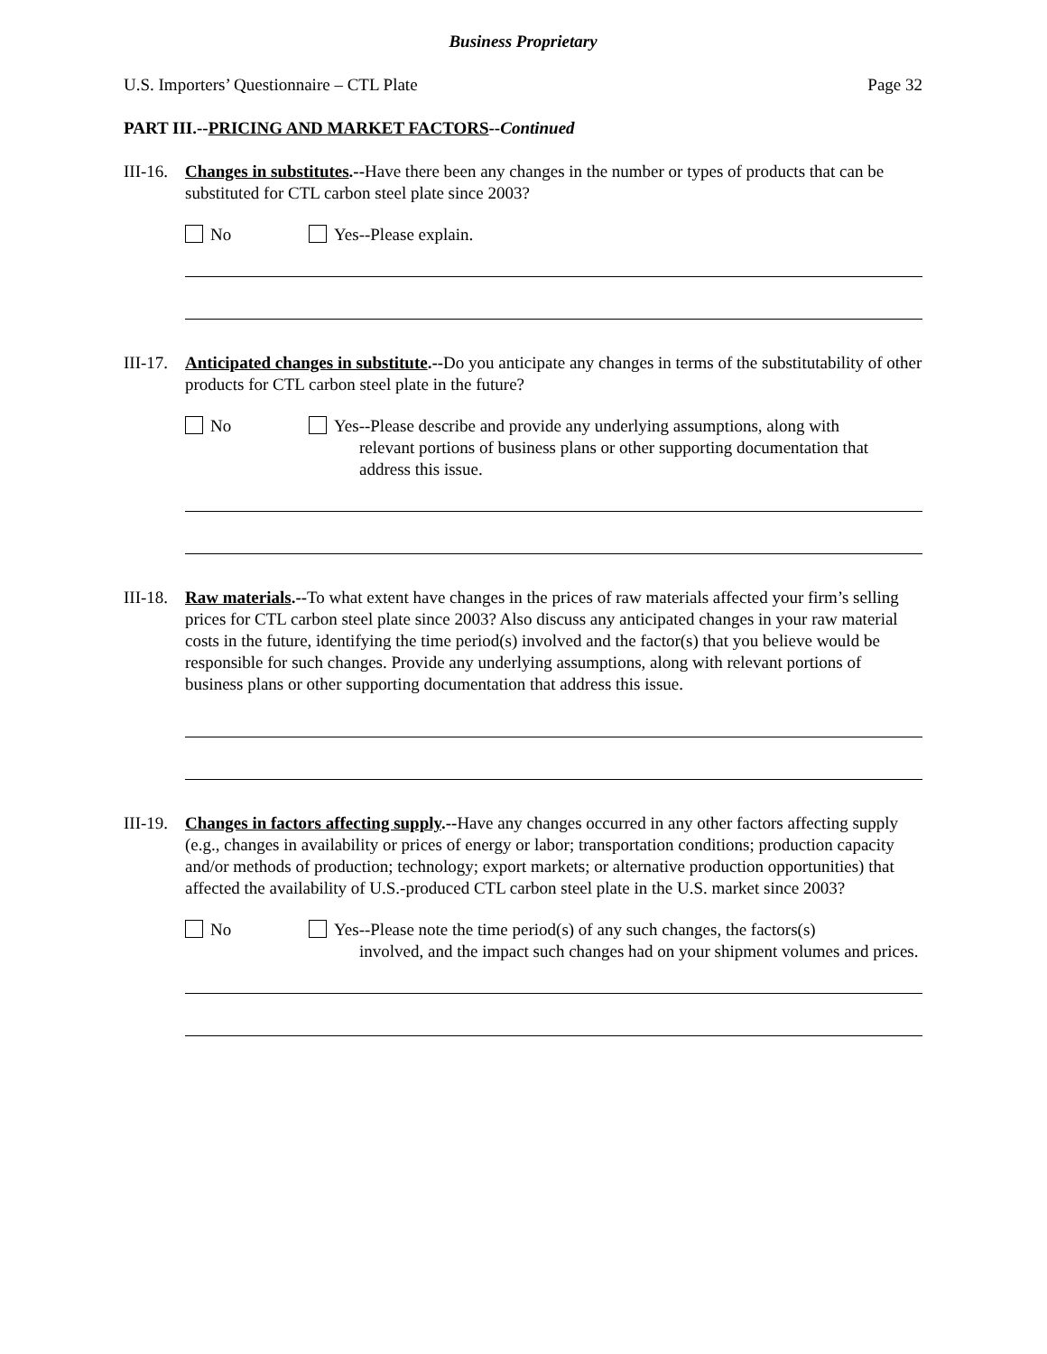Business Proprietary
U.S. Importers’ Questionnaire – CTL Plate Page 32
PART III.--PRICING AND MARKET FACTORS--Continued
III-16.
Changes in substitutes.--Have there been any changes in the number or types of products that can be substituted for CTL carbon steel plate since 2003?
No Yes--Please explain.
III-17.
Anticipated changes in substitute.--Do you anticipate any changes in terms of the substitutability of other products for CTL carbon steel plate in the future?
No Yes--Please describe and provide any underlying assumptions, along with
relevant portions of business plans or other supporting documentation that address this issue.
III-18.
Raw materials.--To what extent have changes in the prices of raw materials affected your firm’s selling prices for CTL carbon steel plate since 2003? Also discuss any anticipated changes in your raw material costs in the future, identifying the time period(s) involved and the factor(s) that you believe would be responsible for such changes. Provide any underlying assumptions, along with relevant portions of business plans or other supporting documentation that address this issue.
III-19.
Changes in factors affecting supply.--Have any changes occurred in any other factors affecting supply (e.g., changes in availability or prices of energy or labor; transportation conditions; production capacity and/or methods of production; technology; export markets; or alternative production opportunities) that affected the availability of U.S.-produced CTL carbon steel plate in the U.S. market since 2003?
No Yes--Please note the time period(s) of any such changes, the factors(s)
involved, and the impact such changes had on your shipment volumes and prices.